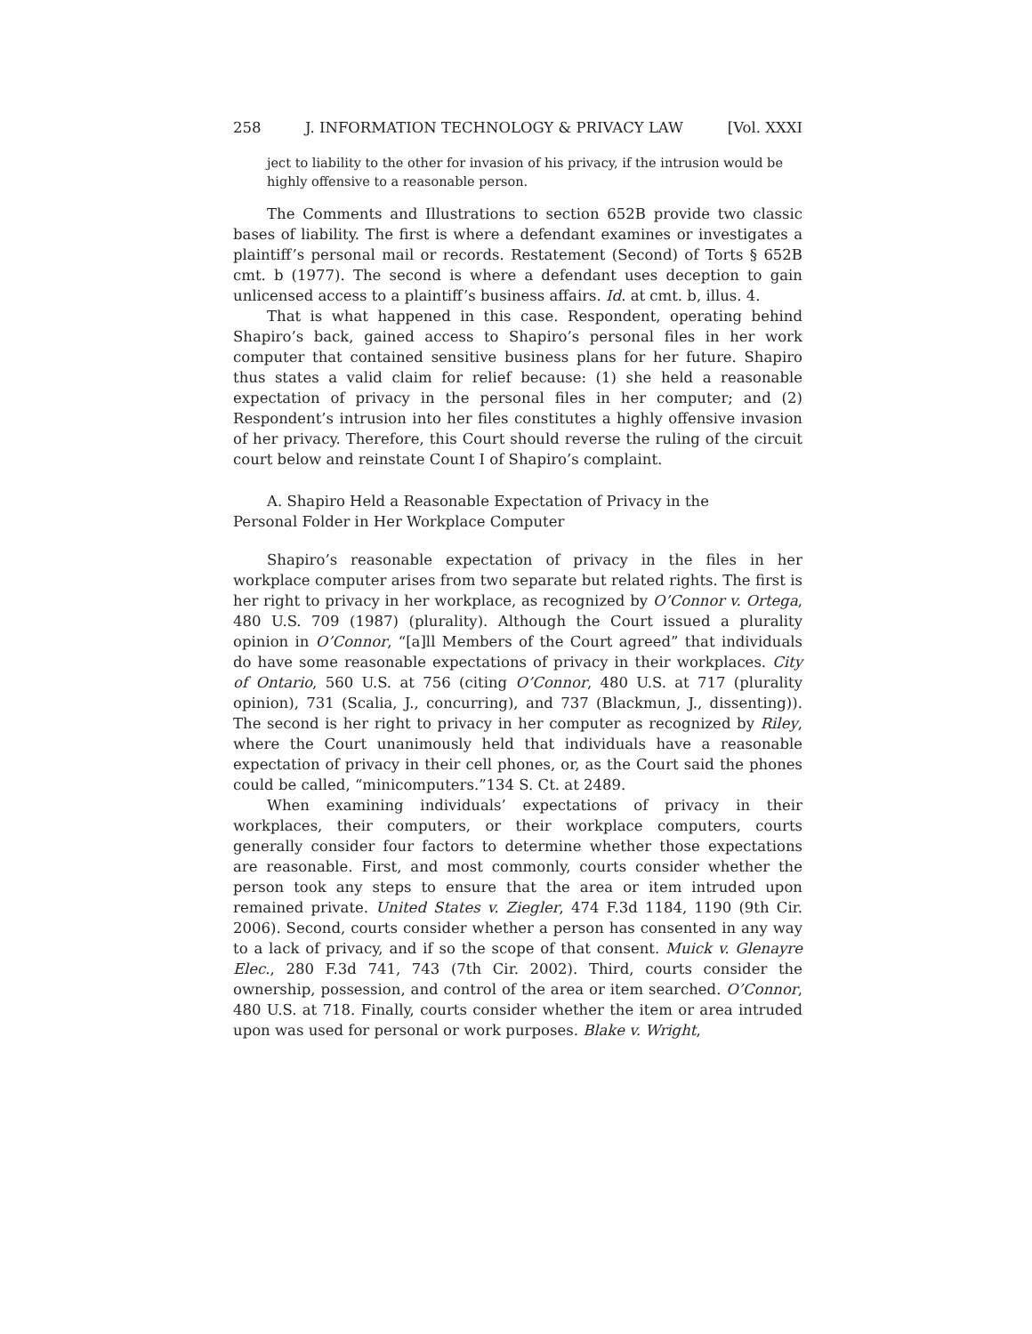258 J. INFORMATION TECHNOLOGY & PRIVACY LAW [Vol. XXXI
ject to liability to the other for invasion of his privacy, if the intrusion would be highly offensive to a reasonable person.
The Comments and Illustrations to section 652B provide two classic bases of liability. The first is where a defendant examines or investigates a plaintiff’s personal mail or records. Restatement (Second) of Torts § 652B cmt. b (1977). The second is where a defendant uses deception to gain unlicensed access to a plaintiff’s business affairs. Id. at cmt. b, illus. 4.
That is what happened in this case. Respondent, operating behind Shapiro’s back, gained access to Shapiro’s personal files in her work computer that contained sensitive business plans for her future. Shapiro thus states a valid claim for relief because: (1) she held a reasonable expectation of privacy in the personal files in her computer; and (2) Respondent’s intrusion into her files constitutes a highly offensive invasion of her privacy. Therefore, this Court should reverse the ruling of the circuit court below and reinstate Count I of Shapiro’s complaint.
A. Shapiro Held a Reasonable Expectation of Privacy in the
Personal Folder in Her Workplace Computer
Shapiro’s reasonable expectation of privacy in the files in her workplace computer arises from two separate but related rights. The first is her right to privacy in her workplace, as recognized by O’Connor v. Ortega, 480 U.S. 709 (1987) (plurality). Although the Court issued a plurality opinion in O’Connor, “[a]ll Members of the Court agreed” that individuals do have some reasonable expectations of privacy in their workplaces. City of Ontario, 560 U.S. at 756 (citing O’Connor, 480 U.S. at 717 (plurality opinion), 731 (Scalia, J., concurring), and 737 (Blackmun, J., dissenting)). The second is her right to privacy in her computer as recognized by Riley, where the Court unanimously held that individuals have a reasonable expectation of privacy in their cell phones, or, as the Court said the phones could be called, “minicomputers.”134 S. Ct. at 2489.
When examining individuals’ expectations of privacy in their workplaces, their computers, or their workplace computers, courts generally consider four factors to determine whether those expectations are reasonable. First, and most commonly, courts consider whether the person took any steps to ensure that the area or item intruded upon remained private. United States v. Ziegler, 474 F.3d 1184, 1190 (9th Cir. 2006). Second, courts consider whether a person has consented in any way to a lack of privacy, and if so the scope of that consent. Muick v. Glenayre Elec., 280 F.3d 741, 743 (7th Cir. 2002). Third, courts consider the ownership, possession, and control of the area or item searched. O’Connor, 480 U.S. at 718. Finally, courts consider whether the item or area intruded upon was used for personal or work purposes. Blake v. Wright,